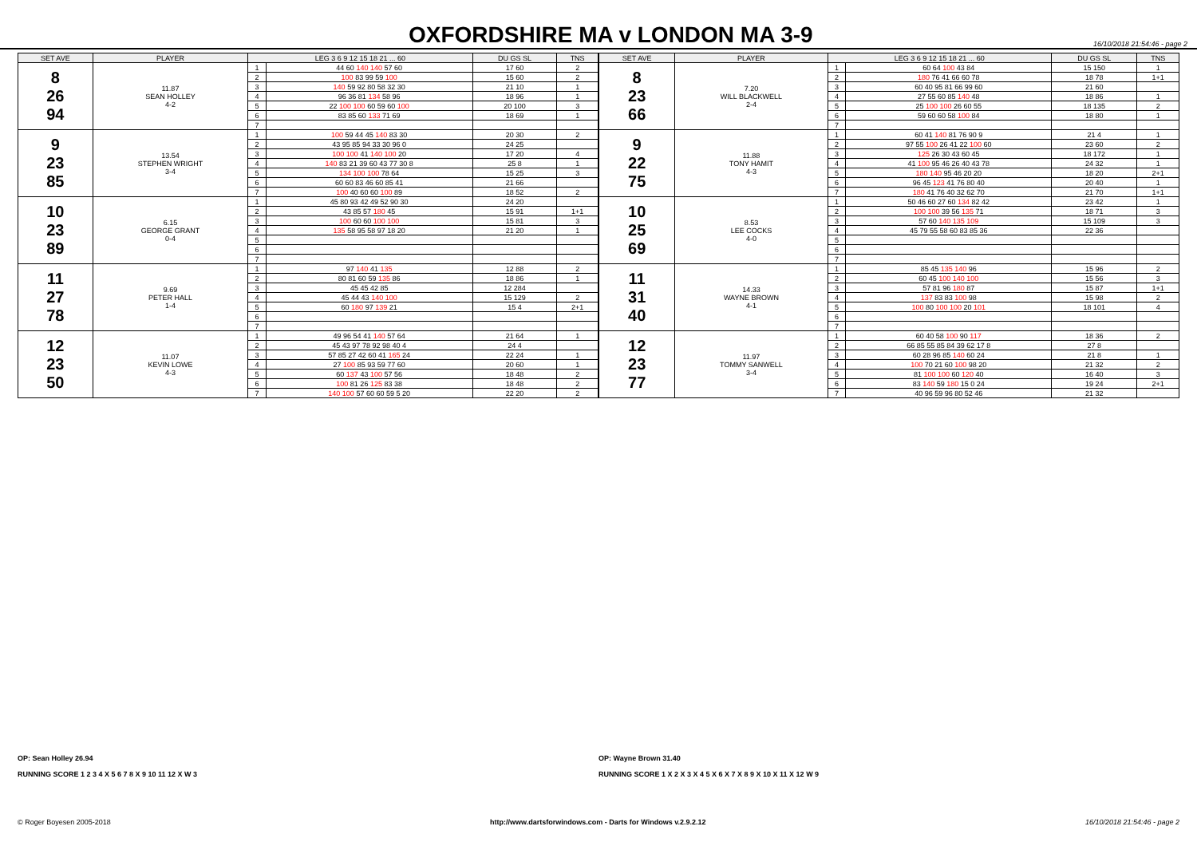OXFORDSHIRE MA v LONDON MA 3-9
16/10/2018 21:54:46 - page 2
| SET AVE | PLAYER | LEG 3 6 9 12 15 18 21 ... 60 | | DU GS SL | TNS |
| --- | --- | --- | --- | --- | --- |
| 8 26 94 | 11.87 SEAN HOLLEY 4-2 | 1 | 44 60 140 140 57 60 | 17 60 | 2 |
| | | 2 | 100 83 99 59 100 | 15 60 | 2 |
| | | 3 | 140 59 92 80 58 32 30 | 21 10 | 1 |
| | | 4 | 96 36 81 134 58 96 | 18 96 | 1 |
| | | 5 | 22 100 100 60 59 60 100 | 20 100 | 3 |
| | | 6 | 83 85 60 133 71 69 | 18 69 | 1 |
| | | 7 | | | |
| 9 23 85 | 13.54 STEPHEN WRIGHT 3-4 | 1 | 100 59 44 45 140 83 30 | 20 30 | 2 |
| | | 2 | 43 95 85 94 33 30 96 0 | 24 25 | |
| | | 3 | 100 100 41 140 100 20 | 17 20 | 4 |
| | | 4 | 140 83 21 39 60 43 77 30 8 | 25 8 | 1 |
| | | 5 | 134 100 100 78 64 | 15 25 | 3 |
| | | 6 | 60 60 83 46 60 85 41 | 21 66 | |
| | | 7 | 100 40 60 60 100 89 | 18 52 | 2 |
| 10 23 89 | 6.15 GEORGE GRANT 0-4 | 1 | 45 80 93 42 49 52 90 30 | 24 20 | |
| | | 2 | 43 85 57 180 45 | 15 91 | 1+1 |
| | | 3 | 100 60 60 100 100 | 15 81 | 3 |
| | | 4 | 135 58 95 58 97 18 20 | 21 20 | 1 |
| | | 5 | | | |
| | | 6 | | | |
| | | 7 | | | |
| 11 27 78 | 9.69 PETER HALL 1-4 | 1 | 97 140 41 135 | 12 88 | 2 |
| | | 2 | 80 81 60 59 135 86 | 18 86 | 1 |
| | | 3 | 45 45 42 85 | 12 284 | |
| | | 4 | 45 44 43 140 100 | 15 129 | 2 |
| | | 5 | 60 180 97 139 21 | 15 4 | 2+1 |
| | | 6 | | | |
| | | 7 | | | |
| 12 23 50 | 11.07 KEVIN LOWE 4-3 | 1 | 49 96 54 41 140 57 64 | 21 64 | 1 |
| | | 2 | 45 43 97 78 92 98 40 4 | 24 4 | |
| | | 3 | 57 85 27 42 60 41 165 24 | 22 24 | 1 |
| | | 4 | 27 100 85 93 59 77 60 | 20 60 | 1 |
| | | 5 | 60 137 43 100 57 56 | 18 48 | 2 |
| | | 6 | 100 81 26 125 83 38 | 18 48 | 2 |
| | | 7 | 140 100 57 60 60 59 5 20 | 22 20 | 2 |
| SET AVE | PLAYER | LEG 3 6 9 12 15 18 21 ... 60 | | DU GS SL | TNS |
| --- | --- | --- | --- | --- | --- |
| 8 23 66 | 7.20 WILL BLACKWELL 2-4 | 1 | 60 64 100 43 84 | 15 150 | 1 |
| | | 2 | 180 76 41 66 60 78 | 18 78 | 1+1 |
| | | 3 | 60 40 95 81 66 99 60 | 21 60 | |
| | | 4 | 27 55 60 85 140 48 | 18 86 | 1 |
| | | 5 | 25 100 100 26 60 55 | 18 135 | 2 |
| | | 6 | 59 60 60 58 100 84 | 18 80 | 1 |
| | | 7 | | | |
| 9 22 75 | 11.88 TONY HAMIT 4-3 | 1 | 60 41 140 81 76 90 9 | 21 4 | 1 |
| | | 2 | 97 55 100 26 41 22 100 60 | 23 60 | 2 |
| | | 3 | 125 26 30 43 60 45 | 18 172 | 1 |
| | | 4 | 41 100 95 46 26 40 43 78 | 24 32 | 1 |
| | | 5 | 180 140 95 46 20 20 | 18 20 | 2+1 |
| | | 6 | 96 45 123 41 76 80 40 | 20 40 | 1 |
| | | 7 | 180 41 76 40 32 62 70 | 21 70 | 1+1 |
| 10 25 69 | 8.53 LEE COCKS 4-0 | 1 | 50 46 60 27 60 134 82 42 | 23 42 | 1 |
| | | 2 | 100 100 39 56 135 71 | 18 71 | 3 |
| | | 3 | 57 60 140 135 109 | 15 109 | 3 |
| | | 4 | 45 79 55 58 60 83 85 36 | 22 36 | |
| | | 5 | | | |
| | | 6 | | | |
| | | 7 | | | |
| 11 31 40 | 14.33 WAYNE BROWN 4-1 | 1 | 85 45 135 140 96 | 15 96 | 2 |
| | | 2 | 60 45 100 140 100 | 15 56 | 3 |
| | | 3 | 57 81 96 180 87 | 15 87 | 1+1 |
| | | 4 | 137 83 83 100 98 | 15 98 | 2 |
| | | 5 | 100 80 100 100 20 101 | 18 101 | 4 |
| | | 6 | | | |
| | | 7 | | | |
| 12 23 77 | 11.97 TOMMY SANWELL 3-4 | 1 | 60 40 58 100 90 117 | 18 36 | 2 |
| | | 2 | 66 85 55 85 84 39 62 17 8 | 27 8 | |
| | | 3 | 60 28 96 85 140 60 24 | 21 8 | 1 |
| | | 4 | 100 70 21 60 100 98 20 | 21 32 | 2 |
| | | 5 | 81 100 100 60 120 40 | 16 40 | 3 |
| | | 6 | 83 140 59 180 15 0 24 | 19 24 | 2+1 |
| | | 7 | 40 96 59 96 80 52 46 | 21 32 | |
OP: Sean Holley 26.94
RUNNING SCORE 1 2 3 4 X 5 6 7 8 X 9 10 11 12 X W 3
OP: Wayne Brown 31.40
RUNNING SCORE 1 X 2 X 3 X 4 5 X 6 X 7 X 8 9 X 10 X 11 X 12 W 9
© Roger Boyesen 2005-2018 http://www.dartsforwindows.com - Darts for Windows v.2.9.2.12 16/10/2018 21:54:46 - page 2